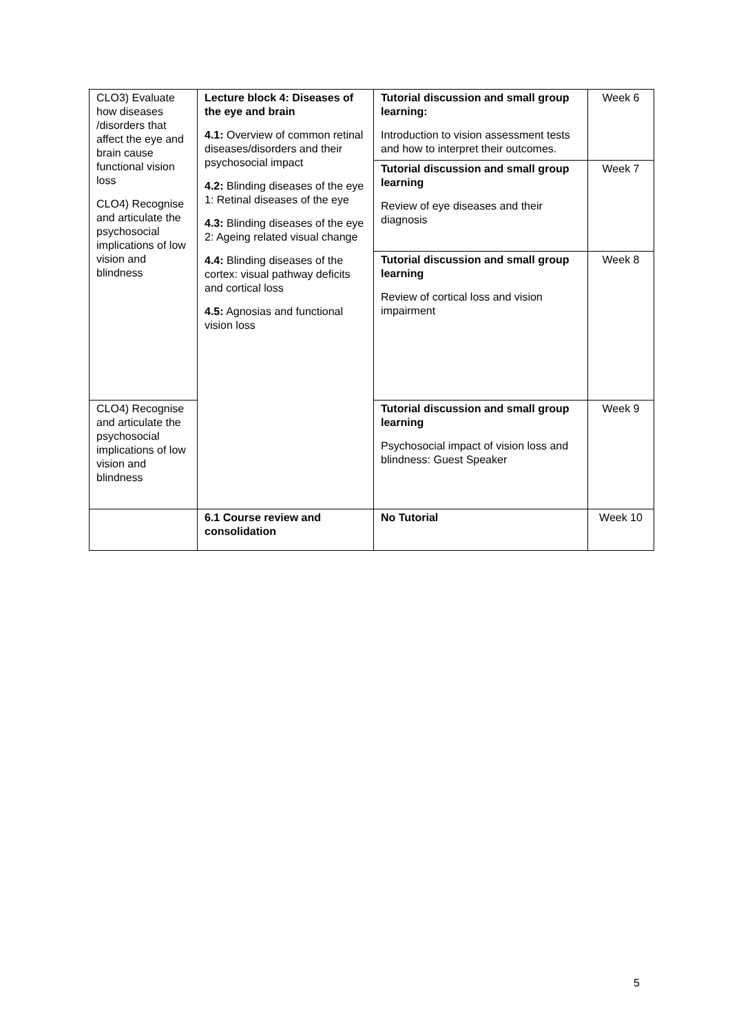| CLO3) Evaluate how diseases /disorders that affect the eye and brain cause functional vision loss CLO4) Recognise and articulate the psychosocial implications of low vision and blindness | Lecture block 4: Diseases of the eye and brain 4.1: Overview of common retinal diseases/disorders and their psychosocial impact 4.2: Blinding diseases of the eye 1: Retinal diseases of the eye 4.3: Blinding diseases of the eye 2: Ageing related visual change 4.4: Blinding diseases of the cortex: visual pathway deficits and cortical loss 4.5: Agnosias and functional vision loss | Tutorial discussion and small group learning: Introduction to vision assessment tests and how to interpret their outcomes. | Week 6 |
| | | Tutorial discussion and small group learning Review of eye diseases and their diagnosis | Week 7 |
| | | Tutorial discussion and small group learning Review of cortical loss and vision impairment | Week 8 |
| CLO4) Recognise and articulate the psychosocial implications of low vision and blindness | | Tutorial discussion and small group learning Psychosocial impact of vision loss and blindness: Guest Speaker | Week 9 |
| | 6.1 Course review and consolidation | No Tutorial | Week 10 |
5